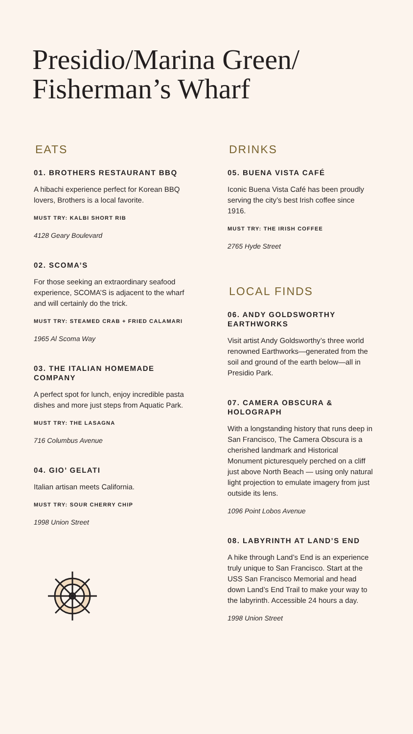Presidio/Marina Green/
Fisherman’s Wharf
EATS
01. BROTHERS RESTAURANT BBQ
A hibachi experience perfect for Korean BBQ lovers, Brothers is a local favorite.
MUST TRY: KALBI SHORT RIB
4128 Geary Boulevard
02. SCOMA’S
For those seeking an extraordinary seafood experience, SCOMA’S is adjacent to the wharf and will certainly do the trick.
MUST TRY: STEAMED CRAB + FRIED CALAMARI
1965 Al Scoma Way
03. THE ITALIAN HOMEMADE COMPANY
A perfect spot for lunch, enjoy incredible pasta dishes and more just steps from Aquatic Park.
MUST TRY: THE LASAGNA
716 Columbus Avenue
04. GIO’ GELATI
Italian artisan meets California.
MUST TRY: SOUR CHERRY CHIP
1998 Union Street
DRINKS
05. BUENA VISTA CAFÉ
Iconic Buena Vista Café has been proudly serving the city’s best Irish coffee since 1916.
MUST TRY: THE IRISH COFFEE
2765 Hyde Street
LOCAL FINDS
06. ANDY GOLDSWORTHY EARTHWORKS
Visit artist Andy Goldsworthy’s three world renowned Earthworks—generated from the soil and ground of the earth below—all in Presidio Park.
07. CAMERA OBSCURA & HOLOGRAPH
With a longstanding history that runs deep in San Francisco, The Camera Obscura is a cherished landmark and Historical Monument picturesquely perched on a cliff just above North Beach — using only natural light projection to emulate imagery from just outside its lens.
1096 Point Lobos Avenue
08. LABYRINTH AT LAND’S END
A hike through Land’s End is an experience truly unique to San Francisco. Start at the USS San Francisco Memorial and head down Land’s End Trail to make your way to the labyrinth. Accessible 24 hours a day.
1998 Union Street